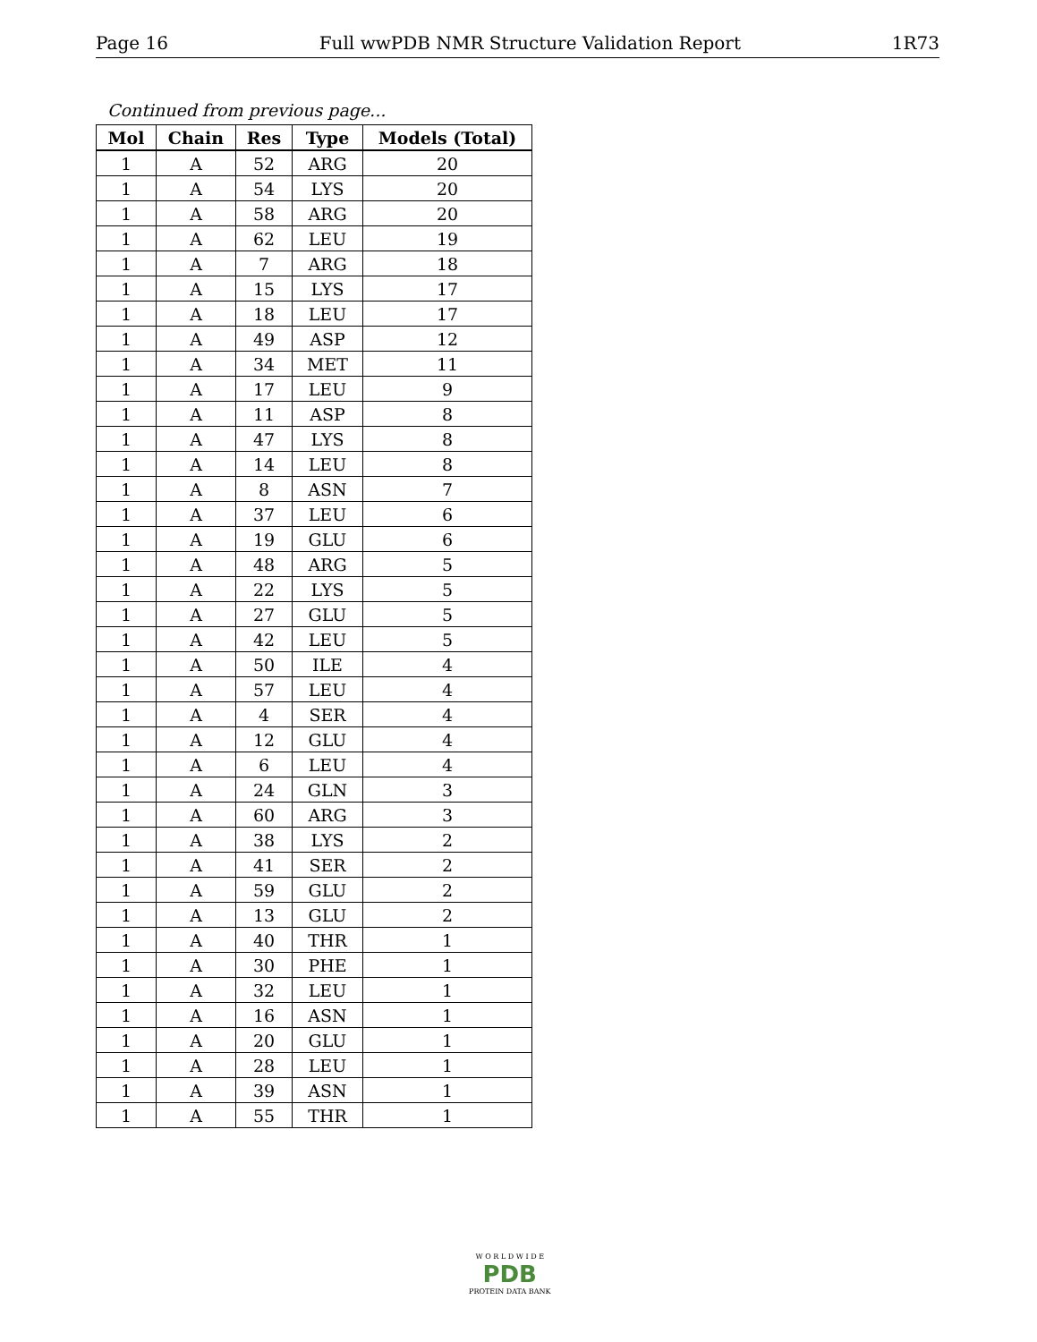Page 16 Full wwPDB NMR Structure Validation Report 1R73
Continued from previous page...
| Mol | Chain | Res | Type | Models (Total) |
| --- | --- | --- | --- | --- |
| 1 | A | 52 | ARG | 20 |
| 1 | A | 54 | LYS | 20 |
| 1 | A | 58 | ARG | 20 |
| 1 | A | 62 | LEU | 19 |
| 1 | A | 7 | ARG | 18 |
| 1 | A | 15 | LYS | 17 |
| 1 | A | 18 | LEU | 17 |
| 1 | A | 49 | ASP | 12 |
| 1 | A | 34 | MET | 11 |
| 1 | A | 17 | LEU | 9 |
| 1 | A | 11 | ASP | 8 |
| 1 | A | 47 | LYS | 8 |
| 1 | A | 14 | LEU | 8 |
| 1 | A | 8 | ASN | 7 |
| 1 | A | 37 | LEU | 6 |
| 1 | A | 19 | GLU | 6 |
| 1 | A | 48 | ARG | 5 |
| 1 | A | 22 | LYS | 5 |
| 1 | A | 27 | GLU | 5 |
| 1 | A | 42 | LEU | 5 |
| 1 | A | 50 | ILE | 4 |
| 1 | A | 57 | LEU | 4 |
| 1 | A | 4 | SER | 4 |
| 1 | A | 12 | GLU | 4 |
| 1 | A | 6 | LEU | 4 |
| 1 | A | 24 | GLN | 3 |
| 1 | A | 60 | ARG | 3 |
| 1 | A | 38 | LYS | 2 |
| 1 | A | 41 | SER | 2 |
| 1 | A | 59 | GLU | 2 |
| 1 | A | 13 | GLU | 2 |
| 1 | A | 40 | THR | 1 |
| 1 | A | 30 | PHE | 1 |
| 1 | A | 32 | LEU | 1 |
| 1 | A | 16 | ASN | 1 |
| 1 | A | 20 | GLU | 1 |
| 1 | A | 28 | LEU | 1 |
| 1 | A | 39 | ASN | 1 |
| 1 | A | 55 | THR | 1 |
W O R L D W I D E
PDB
PROTEIN DATA BANK